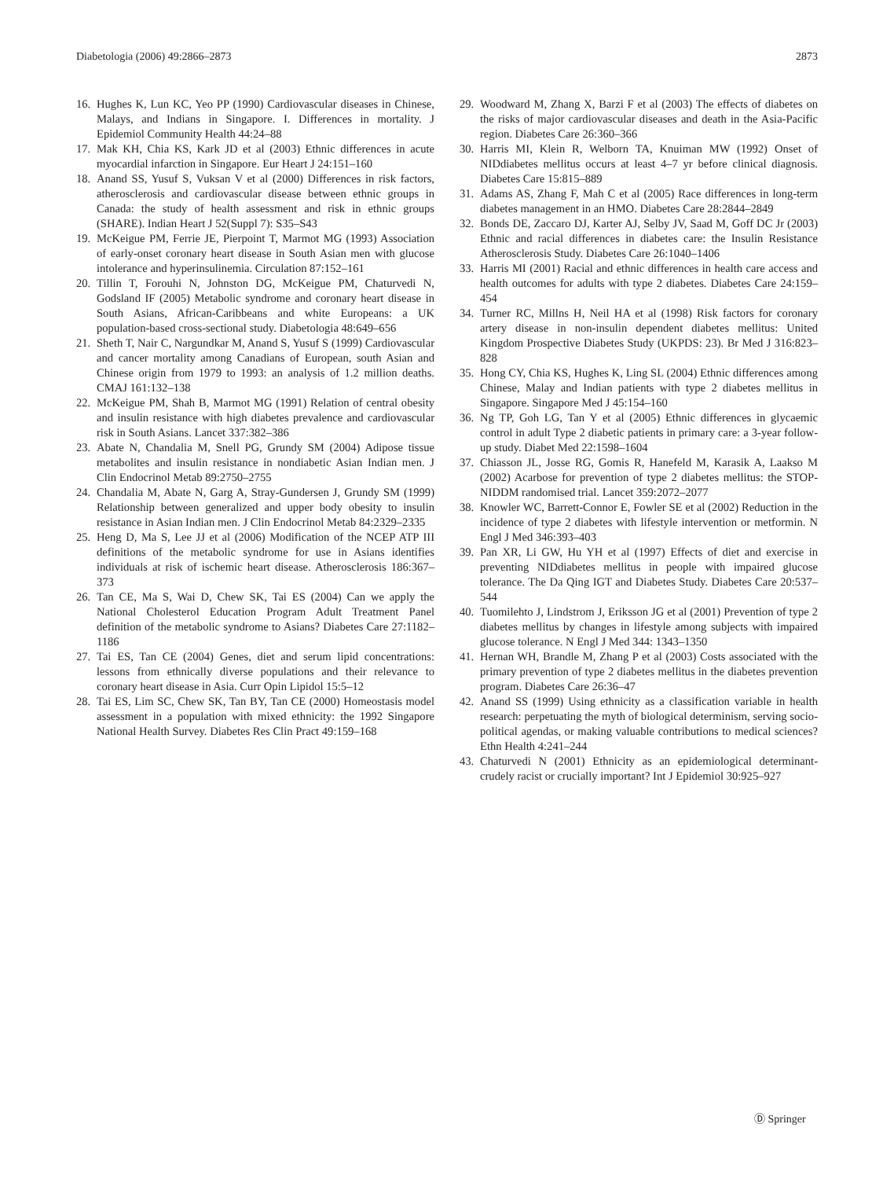Diabetologia (2006) 49:2866–2873 2873
16. Hughes K, Lun KC, Yeo PP (1990) Cardiovascular diseases in Chinese, Malays, and Indians in Singapore. I. Differences in mortality. J Epidemiol Community Health 44:24–88
17. Mak KH, Chia KS, Kark JD et al (2003) Ethnic differences in acute myocardial infarction in Singapore. Eur Heart J 24:151–160
18. Anand SS, Yusuf S, Vuksan V et al (2000) Differences in risk factors, atherosclerosis and cardiovascular disease between ethnic groups in Canada: the study of health assessment and risk in ethnic groups (SHARE). Indian Heart J 52(Suppl 7): S35–S43
19. McKeigue PM, Ferrie JE, Pierpoint T, Marmot MG (1993) Association of early-onset coronary heart disease in South Asian men with glucose intolerance and hyperinsulinemia. Circulation 87:152–161
20. Tillin T, Forouhi N, Johnston DG, McKeigue PM, Chaturvedi N, Godsland IF (2005) Metabolic syndrome and coronary heart disease in South Asians, African-Caribbeans and white Europeans: a UK population-based cross-sectional study. Diabetologia 48:649–656
21. Sheth T, Nair C, Nargundkar M, Anand S, Yusuf S (1999) Cardiovascular and cancer mortality among Canadians of European, south Asian and Chinese origin from 1979 to 1993: an analysis of 1.2 million deaths. CMAJ 161:132–138
22. McKeigue PM, Shah B, Marmot MG (1991) Relation of central obesity and insulin resistance with high diabetes prevalence and cardiovascular risk in South Asians. Lancet 337:382–386
23. Abate N, Chandalia M, Snell PG, Grundy SM (2004) Adipose tissue metabolites and insulin resistance in nondiabetic Asian Indian men. J Clin Endocrinol Metab 89:2750–2755
24. Chandalia M, Abate N, Garg A, Stray-Gundersen J, Grundy SM (1999) Relationship between generalized and upper body obesity to insulin resistance in Asian Indian men. J Clin Endocrinol Metab 84:2329–2335
25. Heng D, Ma S, Lee JJ et al (2006) Modification of the NCEP ATP III definitions of the metabolic syndrome for use in Asians identifies individuals at risk of ischemic heart disease. Atherosclerosis 186:367–373
26. Tan CE, Ma S, Wai D, Chew SK, Tai ES (2004) Can we apply the National Cholesterol Education Program Adult Treatment Panel definition of the metabolic syndrome to Asians? Diabetes Care 27:1182–1186
27. Tai ES, Tan CE (2004) Genes, diet and serum lipid concentrations: lessons from ethnically diverse populations and their relevance to coronary heart disease in Asia. Curr Opin Lipidol 15:5–12
28. Tai ES, Lim SC, Chew SK, Tan BY, Tan CE (2000) Homeostasis model assessment in a population with mixed ethnicity: the 1992 Singapore National Health Survey. Diabetes Res Clin Pract 49:159–168
29. Woodward M, Zhang X, Barzi F et al (2003) The effects of diabetes on the risks of major cardiovascular diseases and death in the Asia-Pacific region. Diabetes Care 26:360–366
30. Harris MI, Klein R, Welborn TA, Knuiman MW (1992) Onset of NIDdiabetes mellitus occurs at least 4–7 yr before clinical diagnosis. Diabetes Care 15:815–889
31. Adams AS, Zhang F, Mah C et al (2005) Race differences in long-term diabetes management in an HMO. Diabetes Care 28:2844–2849
32. Bonds DE, Zaccaro DJ, Karter AJ, Selby JV, Saad M, Goff DC Jr (2003) Ethnic and racial differences in diabetes care: the Insulin Resistance Atherosclerosis Study. Diabetes Care 26:1040–1406
33. Harris MI (2001) Racial and ethnic differences in health care access and health outcomes for adults with type 2 diabetes. Diabetes Care 24:159–454
34. Turner RC, Millns H, Neil HA et al (1998) Risk factors for coronary artery disease in non-insulin dependent diabetes mellitus: United Kingdom Prospective Diabetes Study (UKPDS: 23). Br Med J 316:823–828
35. Hong CY, Chia KS, Hughes K, Ling SL (2004) Ethnic differences among Chinese, Malay and Indian patients with type 2 diabetes mellitus in Singapore. Singapore Med J 45:154–160
36. Ng TP, Goh LG, Tan Y et al (2005) Ethnic differences in glycaemic control in adult Type 2 diabetic patients in primary care: a 3-year follow-up study. Diabet Med 22:1598–1604
37. Chiasson JL, Josse RG, Gomis R, Hanefeld M, Karasik A, Laakso M (2002) Acarbose for prevention of type 2 diabetes mellitus: the STOP-NIDDM randomised trial. Lancet 359:2072–2077
38. Knowler WC, Barrett-Connor E, Fowler SE et al (2002) Reduction in the incidence of type 2 diabetes with lifestyle intervention or metformin. N Engl J Med 346:393–403
39. Pan XR, Li GW, Hu YH et al (1997) Effects of diet and exercise in preventing NIDdiabetes mellitus in people with impaired glucose tolerance. The Da Qing IGT and Diabetes Study. Diabetes Care 20:537–544
40. Tuomilehto J, Lindstrom J, Eriksson JG et al (2001) Prevention of type 2 diabetes mellitus by changes in lifestyle among subjects with impaired glucose tolerance. N Engl J Med 344: 1343–1350
41. Hernan WH, Brandle M, Zhang P et al (2003) Costs associated with the primary prevention of type 2 diabetes mellitus in the diabetes prevention program. Diabetes Care 26:36–47
42. Anand SS (1999) Using ethnicity as a classification variable in health research: perpetuating the myth of biological determinism, serving socio-political agendas, or making valuable contributions to medical sciences? Ethn Health 4:241–244
43. Chaturvedi N (2001) Ethnicity as an epidemiological determinant-crudely racist or crucially important? Int J Epidemiol 30:925–927
Ⓓ Springer